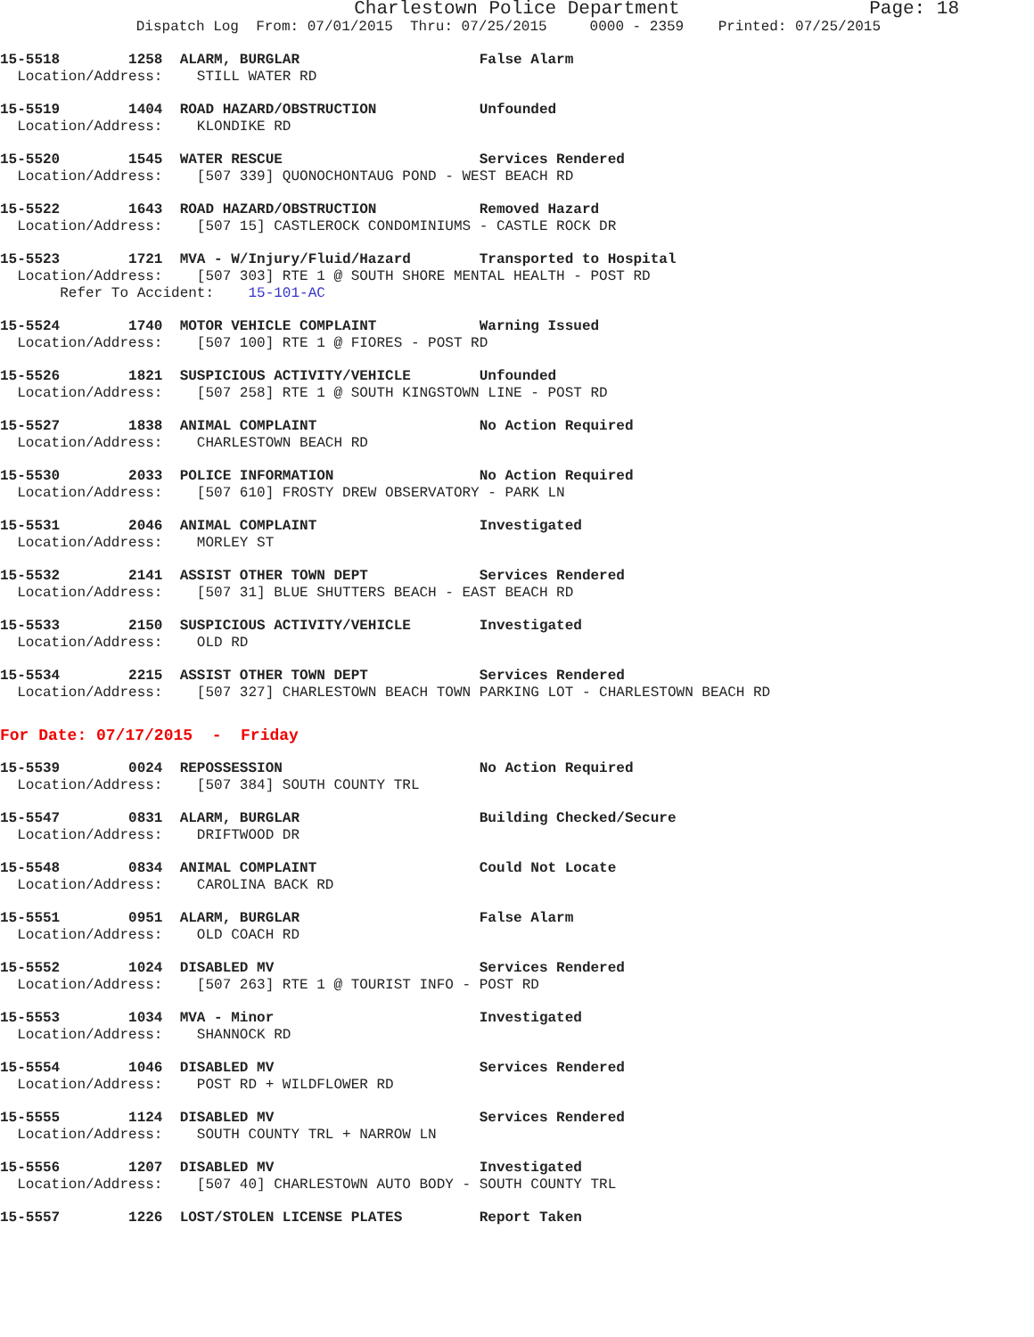Charlestown Police Department Page: 18
Dispatch Log From: 07/01/2015 Thru: 07/25/2015 0000 - 2359 Printed: 07/25/2015
15-5518 1258 ALARM, BURGLAR False Alarm
Location/Address: STILL WATER RD
15-5519 1404 ROAD HAZARD/OBSTRUCTION Unfounded
Location/Address: KLONDIKE RD
15-5520 1545 WATER RESCUE Services Rendered
Location/Address: [507 339] QUONOCHONTAUG POND - WEST BEACH RD
15-5522 1643 ROAD HAZARD/OBSTRUCTION Removed Hazard
Location/Address: [507 15] CASTLEROCK CONDOMINIUMS - CASTLE ROCK DR
15-5523 1721 MVA - W/Injury/Fluid/Hazard Transported to Hospital
Location/Address: [507 303] RTE 1 @ SOUTH SHORE MENTAL HEALTH - POST RD
Refer To Accident: 15-101-AC
15-5524 1740 MOTOR VEHICLE COMPLAINT Warning Issued
Location/Address: [507 100] RTE 1 @ FIORES - POST RD
15-5526 1821 SUSPICIOUS ACTIVITY/VEHICLE Unfounded
Location/Address: [507 258] RTE 1 @ SOUTH KINGSTOWN LINE - POST RD
15-5527 1838 ANIMAL COMPLAINT No Action Required
Location/Address: CHARLESTOWN BEACH RD
15-5530 2033 POLICE INFORMATION No Action Required
Location/Address: [507 610] FROSTY DREW OBSERVATORY - PARK LN
15-5531 2046 ANIMAL COMPLAINT Investigated
Location/Address: MORLEY ST
15-5532 2141 ASSIST OTHER TOWN DEPT Services Rendered
Location/Address: [507 31] BLUE SHUTTERS BEACH - EAST BEACH RD
15-5533 2150 SUSPICIOUS ACTIVITY/VEHICLE Investigated
Location/Address: OLD RD
15-5534 2215 ASSIST OTHER TOWN DEPT Services Rendered
Location/Address: [507 327] CHARLESTOWN BEACH TOWN PARKING LOT - CHARLESTOWN BEACH RD
For Date: 07/17/2015 - Friday
15-5539 0024 REPOSSESSION No Action Required
Location/Address: [507 384] SOUTH COUNTY TRL
15-5547 0831 ALARM, BURGLAR Building Checked/Secure
Location/Address: DRIFTWOOD DR
15-5548 0834 ANIMAL COMPLAINT Could Not Locate
Location/Address: CAROLINA BACK RD
15-5551 0951 ALARM, BURGLAR False Alarm
Location/Address: OLD COACH RD
15-5552 1024 DISABLED MV Services Rendered
Location/Address: [507 263] RTE 1 @ TOURIST INFO - POST RD
15-5553 1034 MVA - Minor Investigated
Location/Address: SHANNOCK RD
15-5554 1046 DISABLED MV Services Rendered
Location/Address: POST RD + WILDFLOWER RD
15-5555 1124 DISABLED MV Services Rendered
Location/Address: SOUTH COUNTY TRL + NARROW LN
15-5556 1207 DISABLED MV Investigated
Location/Address: [507 40] CHARLESTOWN AUTO BODY - SOUTH COUNTY TRL
15-5557 1226 LOST/STOLEN LICENSE PLATES Report Taken